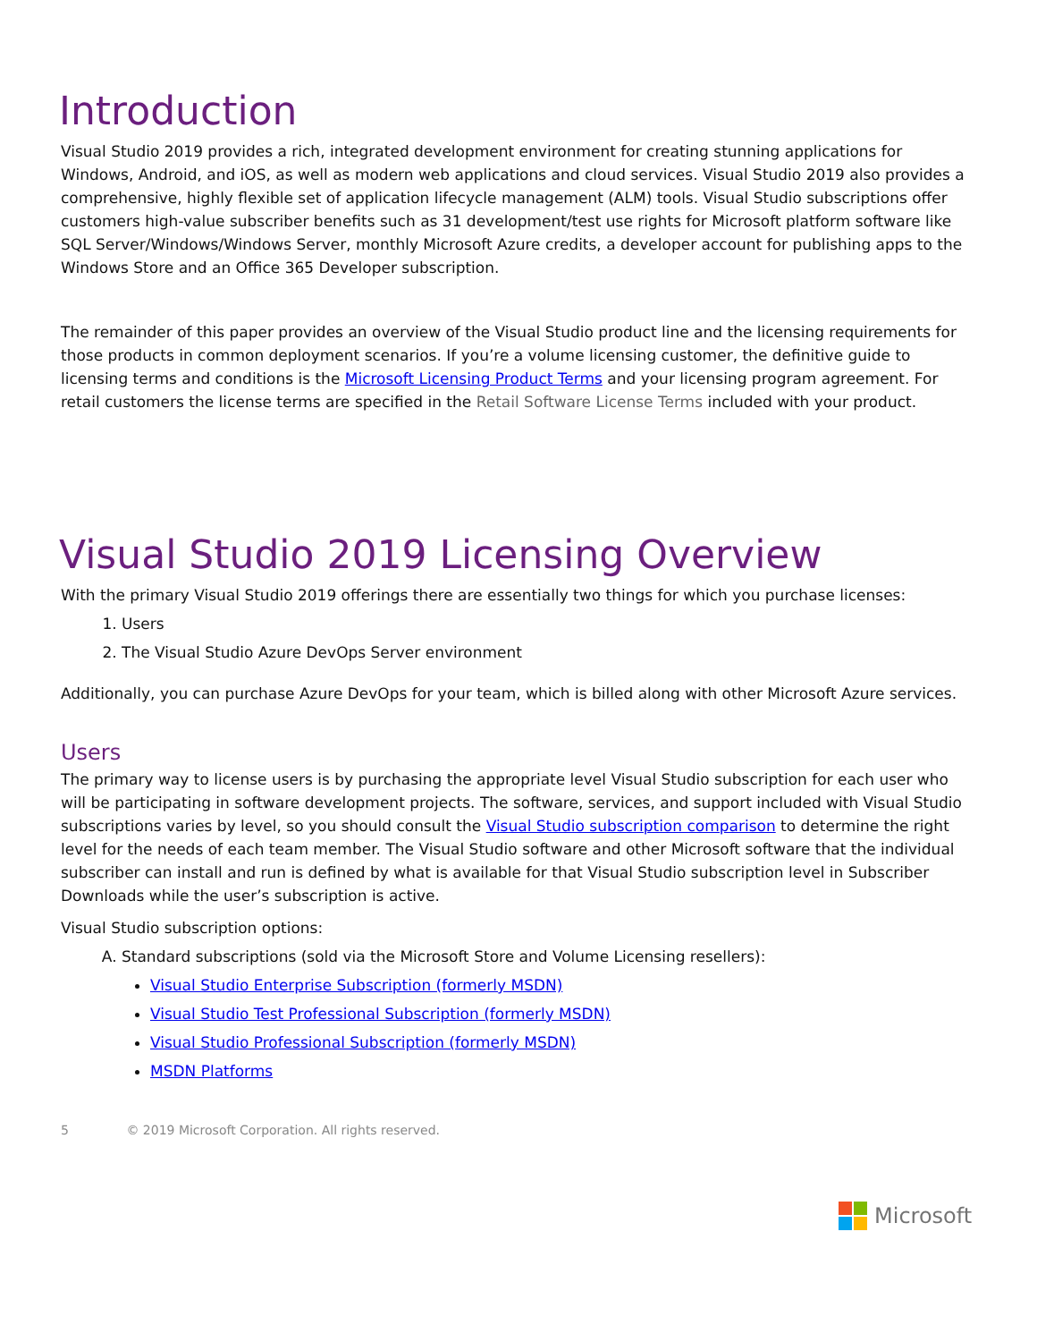Introduction
Visual Studio 2019 provides a rich, integrated development environment for creating stunning applications for Windows, Android, and iOS, as well as modern web applications and cloud services. Visual Studio 2019 also provides a comprehensive, highly flexible set of application lifecycle management (ALM) tools. Visual Studio subscriptions offer customers high-value subscriber benefits such as 31 development/test use rights for Microsoft platform software like SQL Server/Windows/Windows Server, monthly Microsoft Azure credits, a developer account for publishing apps to the Windows Store and an Office 365 Developer subscription.
The remainder of this paper provides an overview of the Visual Studio product line and the licensing requirements for those products in common deployment scenarios. If you’re a volume licensing customer, the definitive guide to licensing terms and conditions is the Microsoft Licensing Product Terms and your licensing program agreement. For retail customers the license terms are specified in the Retail Software License Terms included with your product.
Visual Studio 2019 Licensing Overview
With the primary Visual Studio 2019 offerings there are essentially two things for which you purchase licenses:
1. Users
2. The Visual Studio Azure DevOps Server environment
Additionally, you can purchase Azure DevOps for your team, which is billed along with other Microsoft Azure services.
Users
The primary way to license users is by purchasing the appropriate level Visual Studio subscription for each user who will be participating in software development projects. The software, services, and support included with Visual Studio subscriptions varies by level, so you should consult the Visual Studio subscription comparison to determine the right level for the needs of each team member. The Visual Studio software and other Microsoft software that the individual subscriber can install and run is defined by what is available for that Visual Studio subscription level in Subscriber Downloads while the user’s subscription is active.
Visual Studio subscription options:
A. Standard subscriptions (sold via the Microsoft Store and Volume Licensing resellers):
Visual Studio Enterprise Subscription (formerly MSDN)
Visual Studio Test Professional Subscription (formerly MSDN)
Visual Studio Professional Subscription (formerly MSDN)
MSDN Platforms
5 © 2019 Microsoft Corporation. All rights reserved.
Microsoft